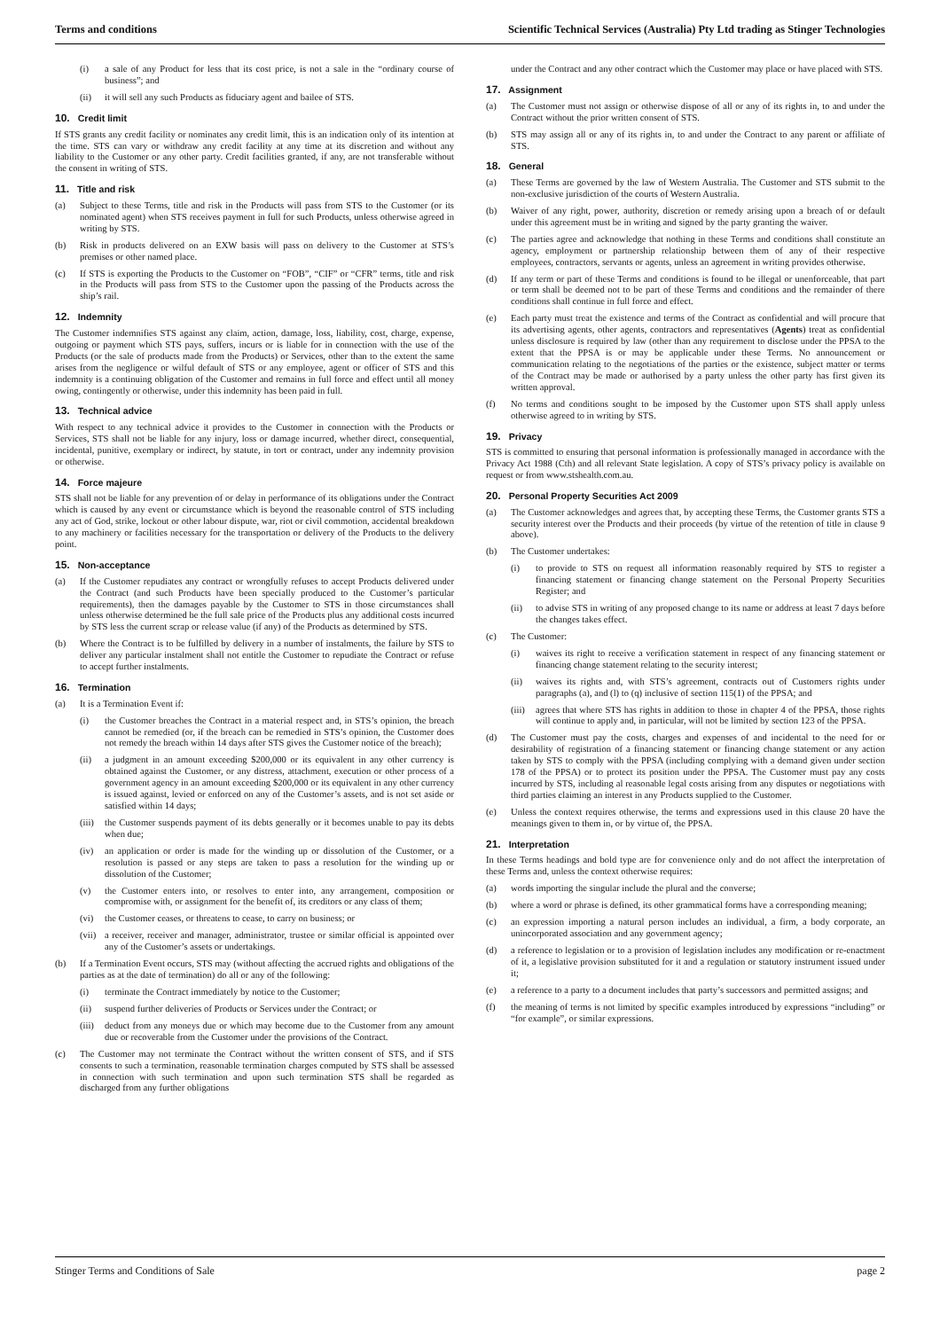Terms and conditions Scientific Technical Services (Australia) Pty Ltd trading as Stinger Technologies
(i) a sale of any Product for less that its cost price, is not a sale in the “ordinary course of business”; and
(ii) it will sell any such Products as fiduciary agent and bailee of STS.
10. Credit limit
If STS grants any credit facility or nominates any credit limit, this is an indication only of its intention at the time. STS can vary or withdraw any credit facility at any time at its discretion and without any liability to the Customer or any other party. Credit facilities granted, if any, are not transferable without the consent in writing of STS.
11. Title and risk
(a) Subject to these Terms, title and risk in the Products will pass from STS to the Customer (or its nominated agent) when STS receives payment in full for such Products, unless otherwise agreed in writing by STS.
(b) Risk in products delivered on an EXW basis will pass on delivery to the Customer at STS’s premises or other named place.
(c) If STS is exporting the Products to the Customer on “FOB”, “CIF” or “CFR” terms, title and risk in the Products will pass from STS to the Customer upon the passing of the Products across the ship’s rail.
12. Indemnity
The Customer indemnifies STS against any claim, action, damage, loss, liability, cost, charge, expense, outgoing or payment which STS pays, suffers, incurs or is liable for in connection with the use of the Products (or the sale of products made from the Products) or Services, other than to the extent the same arises from the negligence or wilful default of STS or any employee, agent or officer of STS and this indemnity is a continuing obligation of the Customer and remains in full force and effect until all money owing, contingently or otherwise, under this indemnity has been paid in full.
13. Technical advice
With respect to any technical advice it provides to the Customer in connection with the Products or Services, STS shall not be liable for any injury, loss or damage incurred, whether direct, consequential, incidental, punitive, exemplary or indirect, by statute, in tort or contract, under any indemnity provision or otherwise.
14. Force majeure
STS shall not be liable for any prevention of or delay in performance of its obligations under the Contract which is caused by any event or circumstance which is beyond the reasonable control of STS including any act of God, strike, lockout or other labour dispute, war, riot or civil commotion, accidental breakdown to any machinery or facilities necessary for the transportation or delivery of the Products to the delivery point.
15. Non-acceptance
(a) If the Customer repudiates any contract or wrongfully refuses to accept Products delivered under the Contract (and such Products have been specially produced to the Customer’s particular requirements), then the damages payable by the Customer to STS in those circumstances shall unless otherwise determined be the full sale price of the Products plus any additional costs incurred by STS less the current scrap or release value (if any) of the Products as determined by STS.
(b) Where the Contract is to be fulfilled by delivery in a number of instalments, the failure by STS to deliver any particular instalment shall not entitle the Customer to repudiate the Contract or refuse to accept further instalments.
16. Termination
(a) It is a Termination Event if:
(i) the Customer breaches the Contract in a material respect and, in STS’s opinion, the breach cannot be remedied (or, if the breach can be remedied in STS’s opinion, the Customer does not remedy the breach within 14 days after STS gives the Customer notice of the breach);
(ii) a judgment in an amount exceeding $200,000 or its equivalent in any other currency is obtained against the Customer, or any distress, attachment, execution or other process of a government agency in an amount exceeding $200,000 or its equivalent in any other currency is issued against, levied or enforced on any of the Customer’s assets, and is not set aside or satisfied within 14 days;
(iii) the Customer suspends payment of its debts generally or it becomes unable to pay its debts when due;
(iv) an application or order is made for the winding up or dissolution of the Customer, or a resolution is passed or any steps are taken to pass a resolution for the winding up or dissolution of the Customer;
(v) the Customer enters into, or resolves to enter into, any arrangement, composition or compromise with, or assignment for the benefit of, its creditors or any class of them;
(vi) the Customer ceases, or threatens to cease, to carry on business; or
(vii) a receiver, receiver and manager, administrator, trustee or similar official is appointed over any of the Customer’s assets or undertakings.
(b) If a Termination Event occurs, STS may (without affecting the accrued rights and obligations of the parties as at the date of termination) do all or any of the following:
(i) terminate the Contract immediately by notice to the Customer;
(ii) suspend further deliveries of Products or Services under the Contract; or
(iii) deduct from any moneys due or which may become due to the Customer from any amount due or recoverable from the Customer under the provisions of the Contract.
(c) The Customer may not terminate the Contract without the written consent of STS, and if STS consents to such a termination, reasonable termination charges computed by STS shall be assessed in connection with such termination and upon such termination STS shall be regarded as discharged from any further obligations
under the Contract and any other contract which the Customer may place or have placed with STS.
17. Assignment
(a) The Customer must not assign or otherwise dispose of all or any of its rights in, to and under the Contract without the prior written consent of STS.
(b) STS may assign all or any of its rights in, to and under the Contract to any parent or affiliate of STS.
18. General
(a) These Terms are governed by the law of Western Australia. The Customer and STS submit to the non-exclusive jurisdiction of the courts of Western Australia.
(b) Waiver of any right, power, authority, discretion or remedy arising upon a breach of or default under this agreement must be in writing and signed by the party granting the waiver.
(c) The parties agree and acknowledge that nothing in these Terms and conditions shall constitute an agency, employment or partnership relationship between them of any of their respective employees, contractors, servants or agents, unless an agreement in writing provides otherwise.
(d) If any term or part of these Terms and conditions is found to be illegal or unenforceable, that part or term shall be deemed not to be part of these Terms and conditions and the remainder of there conditions shall continue in full force and effect.
(e) Each party must treat the existence and terms of the Contract as confidential and will procure that its advertising agents, other agents, contractors and representatives (Agents) treat as confidential unless disclosure is required by law (other than any requirement to disclose under the PPSA to the extent that the PPSA is or may be applicable under these Terms. No announcement or communication relating to the negotiations of the parties or the existence, subject matter or terms of the Contract may be made or authorised by a party unless the other party has first given its written approval.
(f) No terms and conditions sought to be imposed by the Customer upon STS shall apply unless otherwise agreed to in writing by STS.
19. Privacy
STS is committed to ensuring that personal information is professionally managed in accordance with the Privacy Act 1988 (Cth) and all relevant State legislation. A copy of STS’s privacy policy is available on request or from www.stshealth.com.au.
20. Personal Property Securities Act 2009
(a) The Customer acknowledges and agrees that, by accepting these Terms, the Customer grants STS a security interest over the Products and their proceeds (by virtue of the retention of title in clause 9 above).
(b) The Customer undertakes:
(i) to provide to STS on request all information reasonably required by STS to register a financing statement or financing change statement on the Personal Property Securities Register; and
(ii) to advise STS in writing of any proposed change to its name or address at least 7 days before the changes takes effect.
(c) The Customer:
(i) waives its right to receive a verification statement in respect of any financing statement or financing change statement relating to the security interest;
(ii) waives its rights and, with STS’s agreement, contracts out of Customers rights under paragraphs (a), and (l) to (q) inclusive of section 115(1) of the PPSA; and
(iii) agrees that where STS has rights in addition to those in chapter 4 of the PPSA, those rights will continue to apply and, in particular, will not be limited by section 123 of the PPSA.
(d) The Customer must pay the costs, charges and expenses of and incidental to the need for or desirability of registration of a financing statement or financing change statement or any action taken by STS to comply with the PPSA (including complying with a demand given under section 178 of the PPSA) or to protect its position under the PPSA. The Customer must pay any costs incurred by STS, including al reasonable legal costs arising from any disputes or negotiations with third parties claiming an interest in any Products supplied to the Customer.
(e) Unless the context requires otherwise, the terms and expressions used in this clause 20 have the meanings given to them in, or by virtue of, the PPSA.
21. Interpretation
In these Terms headings and bold type are for convenience only and do not affect the interpretation of these Terms and, unless the context otherwise requires:
(a) words importing the singular include the plural and the converse;
(b) where a word or phrase is defined, its other grammatical forms have a corresponding meaning;
(c) an expression importing a natural person includes an individual, a firm, a body corporate, an unincorporated association and any government agency;
(d) a reference to legislation or to a provision of legislation includes any modification or re-enactment of it, a legislative provision substituted for it and a regulation or statutory instrument issued under it;
(e) a reference to a party to a document includes that party’s successors and permitted assigns; and
(f) the meaning of terms is not limited by specific examples introduced by expressions “including” or “for example”, or similar expressions.
Stinger Terms and Conditions of Sale page 2